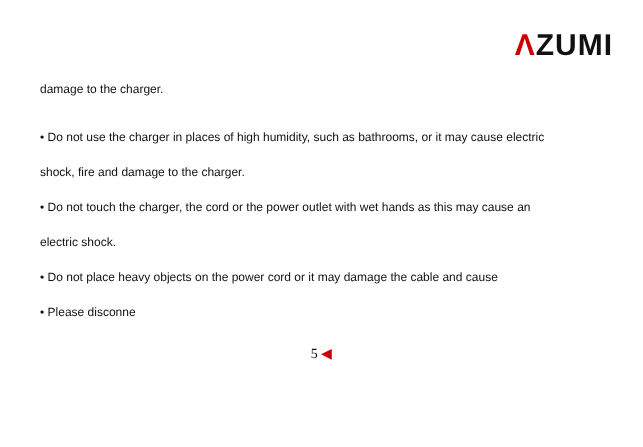ΛZUMI
damage to the charger.
• Do not use the charger in places of high humidity, such as bathrooms, or it may cause electric
shock, fire and damage to the charger.
• Do not touch the charger, the cord or the power outlet with wet hands as this may cause an
electric shock.
• Do not place heavy objects on the power cord or it may damage the cable and cause
• Please disconne
5 ◀